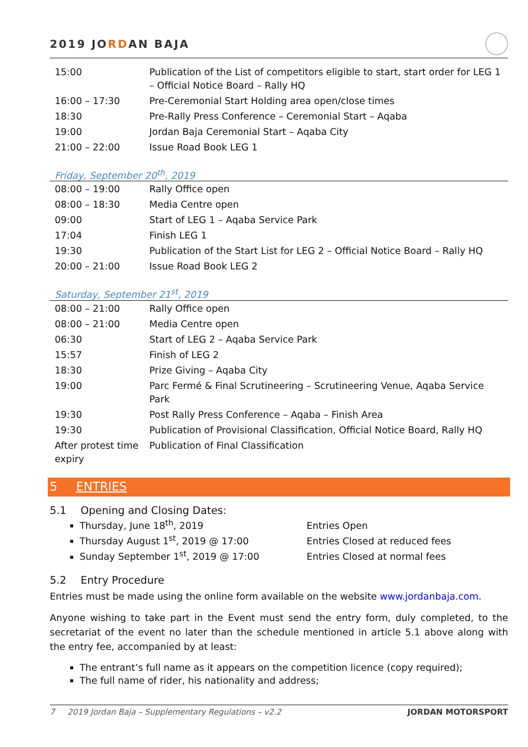2019 JORDAN BAJA
| 15:00 | Publication of the List of competitors eligible to start, start order for LEG 1 – Official Notice Board – Rally HQ |
| 16:00 – 17:30 | Pre-Ceremonial Start Holding area open/close times |
| 18:30 | Pre-Rally Press Conference – Ceremonial Start – Aqaba |
| 19:00 | Jordan Baja Ceremonial Start – Aqaba City |
| 21:00 – 22:00 | Issue Road Book LEG 1 |
Friday, September 20<sup>th</sup>, 2019
| 08:00 – 19:00 | Rally Office open |
| 08:00 – 18:30 | Media Centre open |
| 09:00 | Start of LEG 1 – Aqaba Service Park |
| 17:04 | Finish LEG 1 |
| 19:30 | Publication of the Start List for LEG 2 – Official Notice Board – Rally HQ |
| 20:00 – 21:00 | Issue Road Book LEG 2 |
Saturday, September 21<sup>st</sup>, 2019
| 08:00 – 21:00 | Rally Office open |
| 08:00 – 21:00 | Media Centre open |
| 06:30 | Start of LEG 2 – Aqaba Service Park |
| 15:57 | Finish of LEG 2 |
| 18:30 | Prize Giving – Aqaba City |
| 19:00 | Parc Fermé & Final Scrutineering – Scrutineering Venue, Aqaba Service Park |
| 19:30 | Post Rally Press Conference – Aqaba – Finish Area |
| 19:30 | Publication of Provisional Classification, Official Notice Board, Rally HQ |
| After protest time expiry | Publication of Final Classification |
5 ENTRIES
5.1 Opening and Closing Dates:
Thursday, June 18<sup>th</sup>, 2019 Entries Open
Thursday August 1<sup>st</sup>, 2019 @ 17:00 Entries Closed at reduced fees
Sunday September 1<sup>st</sup>, 2019 @ 17:00 Entries Closed at normal fees
5.2 Entry Procedure
Entries must be made using the online form available on the website www.jordanbaja.com.
Anyone wishing to take part in the Event must send the entry form, duly completed, to the secretariat of the event no later than the schedule mentioned in article 5.1 above along with the entry fee, accompanied by at least:
The entrant’s full name as it appears on the competition licence (copy required);
The full name of rider, his nationality and address;
7 2019 Jordan Baja – Supplementary Regulations – v2.2 JORDAN MOTORSPORT